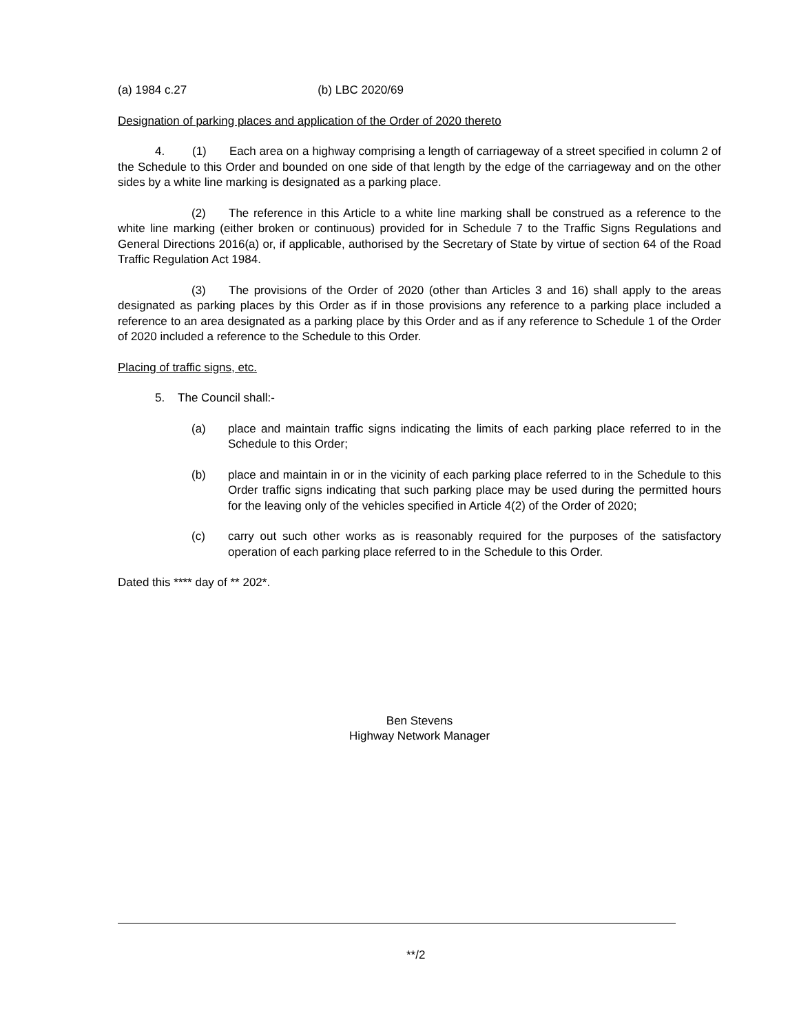(a) 1984 c.27 (b) LBC 2020/69
Designation of parking places and application of the Order of 2020 thereto
4. (1) Each area on a highway comprising a length of carriageway of a street specified in column 2 of the Schedule to this Order and bounded on one side of that length by the edge of the carriageway and on the other sides by a white line marking is designated as a parking place.
(2) The reference in this Article to a white line marking shall be construed as a reference to the white line marking (either broken or continuous) provided for in Schedule 7 to the Traffic Signs Regulations and General Directions 2016(a) or, if applicable, authorised by the Secretary of State by virtue of section 64 of the Road Traffic Regulation Act 1984.
(3) The provisions of the Order of 2020 (other than Articles 3 and 16) shall apply to the areas designated as parking places by this Order as if in those provisions any reference to a parking place included a reference to an area designated as a parking place by this Order and as if any reference to Schedule 1 of the Order of 2020 included a reference to the Schedule to this Order.
Placing of traffic signs, etc.
5. The Council shall:-
(a) place and maintain traffic signs indicating the limits of each parking place referred to in the Schedule to this Order;
(b) place and maintain in or in the vicinity of each parking place referred to in the Schedule to this Order traffic signs indicating that such parking place may be used during the permitted hours for the leaving only of the vehicles specified in Article 4(2) of the Order of 2020;
(c) carry out such other works as is reasonably required for the purposes of the satisfactory operation of each parking place referred to in the Schedule to this Order.
Dated this **** day of ** 202*.
Ben Stevens
Highway Network Manager
**/2